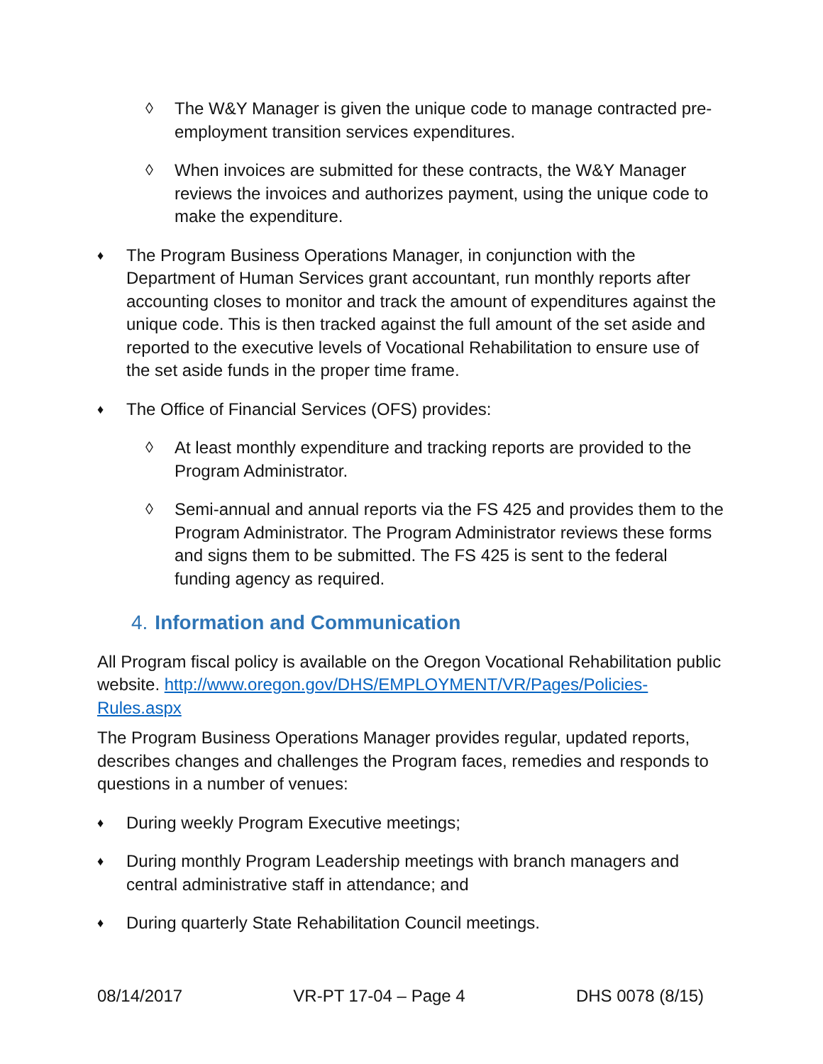◊ The W&Y Manager is given the unique code to manage contracted pre-employment transition services expenditures.
◊ When invoices are submitted for these contracts, the W&Y Manager reviews the invoices and authorizes payment, using the unique code to make the expenditure.
♦
The Program Business Operations Manager, in conjunction with the Department of Human Services grant accountant, run monthly reports after accounting closes to monitor and track the amount of expenditures against the unique code. This is then tracked against the full amount of the set aside and reported to the executive levels of Vocational Rehabilitation to ensure use of the set aside funds in the proper time frame.
♦
The Office of Financial Services (OFS) provides:
◊ At least monthly expenditure and tracking reports are provided to the Program Administrator.
◊ Semi-annual and annual reports via the FS 425 and provides them to the Program Administrator. The Program Administrator reviews these forms and signs them to be submitted. The FS 425 is sent to the federal funding agency as required.
4. Information and Communication
All Program fiscal policy is available on the Oregon Vocational Rehabilitation public website. http://www.oregon.gov/DHS/EMPLOYMENT/VR/Pages/Policies-Rules.aspx
The Program Business Operations Manager provides regular, updated reports, describes changes and challenges the Program faces, remedies and responds to questions in a number of venues:
♦
During weekly Program Executive meetings;
♦
During monthly Program Leadership meetings with branch managers and central administrative staff in attendance; and
♦
During quarterly State Rehabilitation Council meetings.
08/14/2017 VR-PT 17-04 – Page 4 DHS 0078 (8/15)